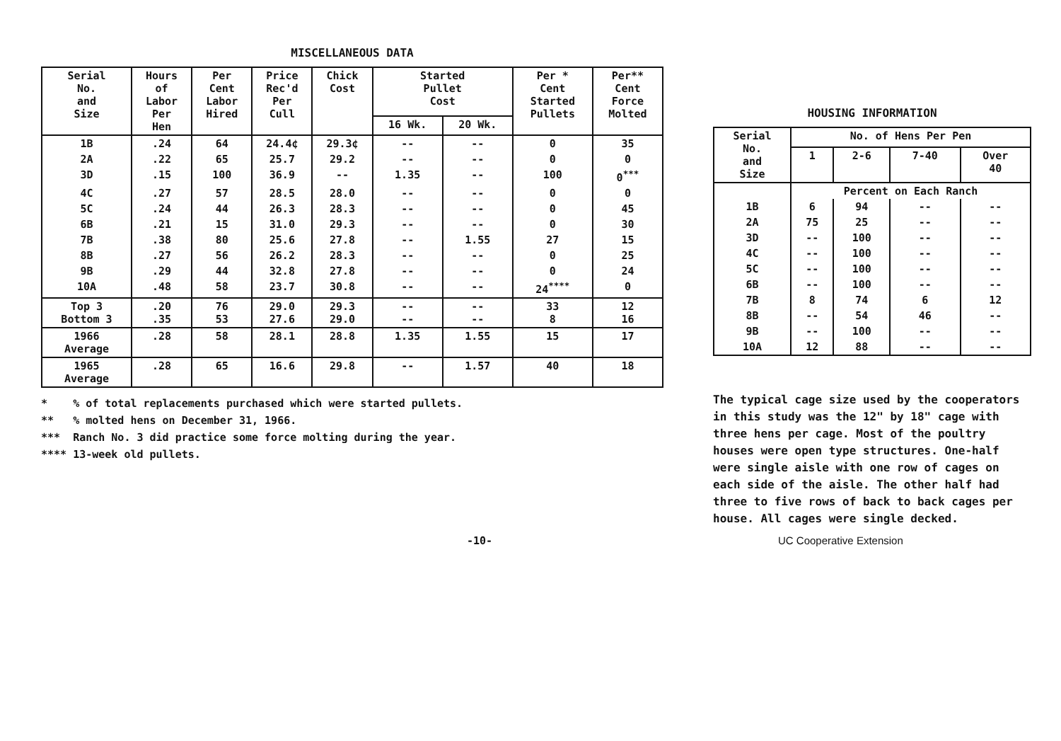MISCELLANEOUS DATA
| Serial No. and Size | Hours of Labor Per Hen | Per Cent Labor Hired | Price Rec'd Per Cull | Chick Cost | Started Pullet Cost | | Per * Cent Started Pullets | Per** Cent Force Molted |
| --- | --- | --- | --- | --- | --- | --- | --- | --- |
| | | | | | 16 Wk. | 20 Wk. | | |
| 1B | .24 | 64 | 24.4¢ | 29.3¢ | -- | -- | 0 | 35 |
| 2A | .22 | 65 | 25.7 | 29.2 | -- | -- | 0 | 0 |
| 3D | .15 | 100 | 36.9 | -- | 1.35 | -- | 100 | 0<sup>***</sup> |
| 4C | .27 | 57 | 28.5 | 28.0 | -- | -- | 0 | 0 |
| 5C | .24 | 44 | 26.3 | 28.3 | -- | -- | 0 | 45 |
| 6B | .21 | 15 | 31.0 | 29.3 | -- | -- | 0 | 30 |
| 7B | .38 | 80 | 25.6 | 27.8 | -- | 1.55 | 27 | 15 |
| 8B | .27 | 56 | 26.2 | 28.3 | -- | -- | 0 | 25 |
| 9B | .29 | 44 | 32.8 | 27.8 | -- | -- | 0 | 24 |
| 10A | .48 | 58 | 23.7 | 30.8 | -- | -- | 24<sup>****</sup> | 0 |
| Top 3 Bottom 3 | .20 .35 | 76 53 | 29.0 27.6 | 29.3 29.0 | -- -- | -- -- | 33 8 | 12 16 |
| 1966 Average | .28 | 58 | 28.1 | 28.8 | 1.35 | 1.55 | 15 | 17 |
| 1965 Average | .28 | 65 | 16.6 | 29.8 | -- | 1.57 | 40 | 18 |
* % of total replacements purchased which were started pullets.
** % molted hens on December 31, 1966.
*** Ranch No. 3 did practice some force molting during the year.
**** 13-week old pullets.
HOUSING INFORMATION
| Serial No. and Size | No. of Hens Per Pen | | | |
| --- | --- | --- | --- | --- |
| | 1 | 2-6 | 7-40 | Over 40 |
| | Percent on Each Ranch | | | |
| 1B | 6 | 94 | -- | -- |
| 2A | 75 | 25 | -- | -- |
| 3D | -- | 100 | -- | -- |
| 4C | -- | 100 | -- | -- |
| 5C | -- | 100 | -- | -- |
| 6B | -- | 100 | -- | -- |
| 7B | 8 | 74 | 6 | 12 |
| 8B | -- | 54 | 46 | -- |
| 9B | -- | 100 | -- | -- |
| 10A | 12 | 88 | -- | -- |
The typical cage size used by the cooperators in this study was the 12" by 18" cage with three hens per cage. Most of the poultry houses were open type structures. One-half were single aisle with one row of cages on each side of the aisle. The other half had three to five rows of back to back cages per house. All cages were single decked.
-10- UC Cooperative Extension